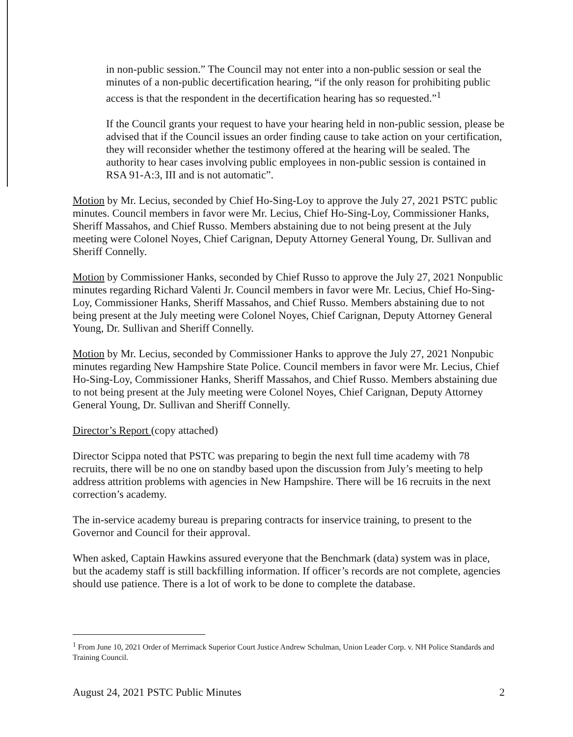in non-public session.” The Council may not enter into a non-public session or seal the minutes of a non-public decertification hearing, “if the only reason for prohibiting public access is that the respondent in the decertification hearing has so requested.”<sup>1</sup>
If the Council grants your request to have your hearing held in non-public session, please be advised that if the Council issues an order finding cause to take action on your certification, they will reconsider whether the testimony offered at the hearing will be sealed. The authority to hear cases involving public employees in non-public session is contained in RSA 91-A:3, III and is not automatic”.
Motion by Mr. Lecius, seconded by Chief Ho-Sing-Loy to approve the July 27, 2021 PSTC public minutes. Council members in favor were Mr. Lecius, Chief Ho-Sing-Loy, Commissioner Hanks, Sheriff Massahos, and Chief Russo. Members abstaining due to not being present at the July meeting were Colonel Noyes, Chief Carignan, Deputy Attorney General Young, Dr. Sullivan and Sheriff Connelly.
Motion by Commissioner Hanks, seconded by Chief Russo to approve the July 27, 2021 Nonpublic minutes regarding Richard Valenti Jr. Council members in favor were Mr. Lecius, Chief Ho-Sing-Loy, Commissioner Hanks, Sheriff Massahos, and Chief Russo. Members abstaining due to not being present at the July meeting were Colonel Noyes, Chief Carignan, Deputy Attorney General Young, Dr. Sullivan and Sheriff Connelly.
Motion by Mr. Lecius, seconded by Commissioner Hanks to approve the July 27, 2021 Nonpubic minutes regarding New Hampshire State Police. Council members in favor were Mr. Lecius, Chief Ho-Sing-Loy, Commissioner Hanks, Sheriff Massahos, and Chief Russo. Members abstaining due to not being present at the July meeting were Colonel Noyes, Chief Carignan, Deputy Attorney General Young, Dr. Sullivan and Sheriff Connelly.
Director’s Report (copy attached)
Director Scippa noted that PSTC was preparing to begin the next full time academy with 78 recruits, there will be no one on standby based upon the discussion from July’s meeting to help address attrition problems with agencies in New Hampshire. There will be 16 recruits in the next correction’s academy.
The in-service academy bureau is preparing contracts for inservice training, to present to the Governor and Council for their approval.
When asked, Captain Hawkins assured everyone that the Benchmark (data) system was in place, but the academy staff is still backfilling information. If officer’s records are not complete, agencies should use patience. There is a lot of work to be done to complete the database.
<sup>1</sup> From June 10, 2021 Order of Merrimack Superior Court Justice Andrew Schulman, Union Leader Corp. v. NH Police Standards and Training Council.
August 24, 2021 PSTC Public Minutes 2